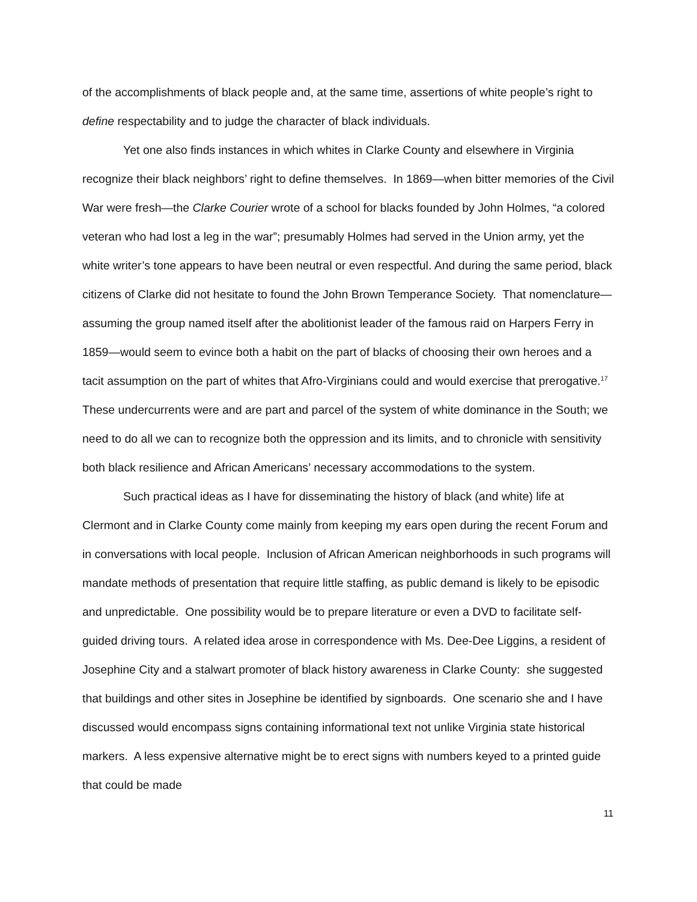of the accomplishments of black people and, at the same time, assertions of white people’s right to define respectability and to judge the character of black individuals.
Yet one also finds instances in which whites in Clarke County and elsewhere in Virginia recognize their black neighbors’ right to define themselves. In 1869—when bitter memories of the Civil War were fresh—the Clarke Courier wrote of a school for blacks founded by John Holmes, “a colored veteran who had lost a leg in the war”; presumably Holmes had served in the Union army, yet the white writer’s tone appears to have been neutral or even respectful. And during the same period, black citizens of Clarke did not hesitate to found the John Brown Temperance Society. That nomenclature—assuming the group named itself after the abolitionist leader of the famous raid on Harpers Ferry in 1859—would seem to evince both a habit on the part of blacks of choosing their own heroes and a tacit assumption on the part of whites that Afro-Virginians could and would exercise that prerogative.<sup>17</sup> These undercurrents were and are part and parcel of the system of white dominance in the South; we need to do all we can to recognize both the oppression and its limits, and to chronicle with sensitivity both black resilience and African Americans’ necessary accommodations to the system.
Such practical ideas as I have for disseminating the history of black (and white) life at Clermont and in Clarke County come mainly from keeping my ears open during the recent Forum and in conversations with local people. Inclusion of African American neighborhoods in such programs will mandate methods of presentation that require little staffing, as public demand is likely to be episodic and unpredictable. One possibility would be to prepare literature or even a DVD to facilitate self-guided driving tours. A related idea arose in correspondence with Ms. Dee-Dee Liggins, a resident of Josephine City and a stalwart promoter of black history awareness in Clarke County: she suggested that buildings and other sites in Josephine be identified by signboards. One scenario she and I have discussed would encompass signs containing informational text not unlike Virginia state historical markers. A less expensive alternative might be to erect signs with numbers keyed to a printed guide that could be made
11